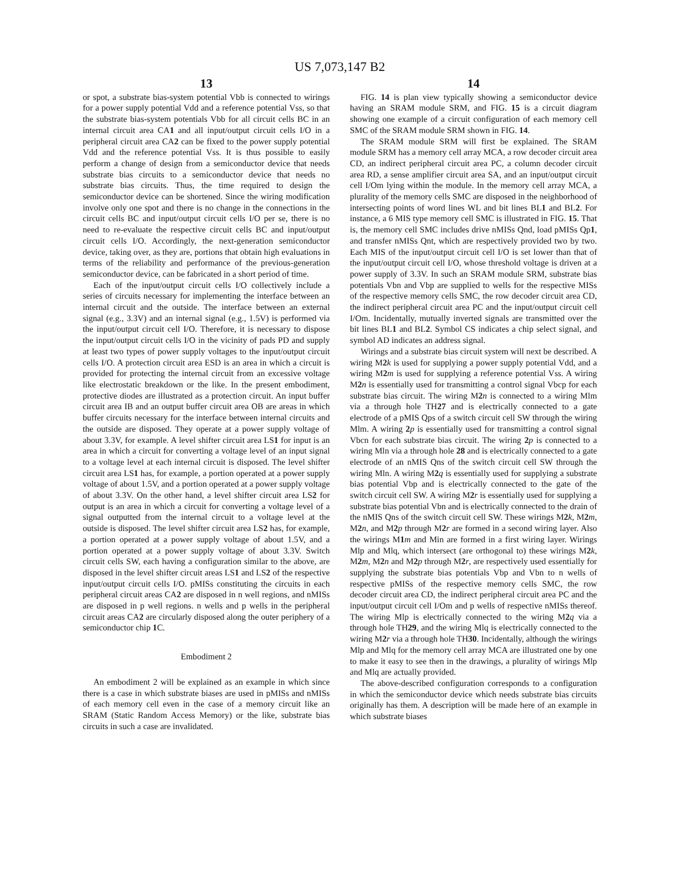US 7,073,147 B2
13
or spot, a substrate bias-system potential Vbb is connected to wirings for a power supply potential Vdd and a reference potential Vss, so that the substrate bias-system potentials Vbb for all circuit cells BC in an internal circuit area CA1 and all input/output circuit cells I/O in a peripheral circuit area CA2 can be fixed to the power supply potential Vdd and the reference potential Vss. It is thus possible to easily perform a change of design from a semiconductor device that needs substrate bias circuits to a semiconductor device that needs no substrate bias circuits. Thus, the time required to design the semiconductor device can be shortened. Since the wiring modification involve only one spot and there is no change in the connections in the circuit cells BC and input/output circuit cells I/O per se, there is no need to re-evaluate the respective circuit cells BC and input/output circuit cells I/O. Accordingly, the next-generation semiconductor device, taking over, as they are, portions that obtain high evaluations in terms of the reliability and performance of the previous-generation semiconductor device, can be fabricated in a short period of time.
Each of the input/output circuit cells I/O collectively include a series of circuits necessary for implementing the interface between an internal circuit and the outside. The interface between an external signal (e.g., 3.3V) and an internal signal (e.g., 1.5V) is performed via the input/output circuit cell I/O. Therefore, it is necessary to dispose the input/output circuit cells I/O in the vicinity of pads PD and supply at least two types of power supply voltages to the input/output circuit cells I/O. A protection circuit area ESD is an area in which a circuit is provided for protecting the internal circuit from an excessive voltage like electrostatic breakdown or the like. In the present embodiment, protective diodes are illustrated as a protection circuit. An input buffer circuit area IB and an output buffer circuit area OB are areas in which buffer circuits necessary for the interface between internal circuits and the outside are disposed. They operate at a power supply voltage of about 3.3V, for example. A level shifter circuit area LS1 for input is an area in which a circuit for converting a voltage level of an input signal to a voltage level at each internal circuit is disposed. The level shifter circuit area LS1 has, for example, a portion operated at a power supply voltage of about 1.5V, and a portion operated at a power supply voltage of about 3.3V. On the other hand, a level shifter circuit area LS2 for output is an area in which a circuit for converting a voltage level of a signal outputted from the internal circuit to a voltage level at the outside is disposed. The level shifter circuit area LS2 has, for example, a portion operated at a power supply voltage of about 1.5V, and a portion operated at a power supply voltage of about 3.3V. Switch circuit cells SW, each having a configuration similar to the above, are disposed in the level shifter circuit areas LS1 and LS2 of the respective input/output circuit cells I/O. pMISs constituting the circuits in each peripheral circuit areas CA2 are disposed in n well regions, and nMISs are disposed in p well regions. n wells and p wells in the peripheral circuit areas CA2 are circularly disposed along the outer periphery of a semiconductor chip 1 C.
Embodiment 2
An embodiment 2 will be explained as an example in which since there is a case in which substrate biases are used in pMISs and nMISs of each memory cell even in the case of a memory circuit like an SRAM (Static Random Access Memory) or the like, substrate bias circuits in such a case are invalidated.
14
FIG. 14 is plan view typically showing a semiconductor device having an SRAM module SRM, and FIG. 15 is a circuit diagram showing one example of a circuit configuration of each memory cell SMC of the SRAM module SRM shown in FIG. 14.
The SRAM module SRM will first be explained. The SRAM module SRM has a memory cell array MCA, a row decoder circuit area CD, an indirect peripheral circuit area PC, a column decoder circuit area RD, a sense amplifier circuit area SA, and an input/output circuit cell I/Om lying within the module. In the memory cell array MCA, a plurality of the memory cells SMC are disposed in the neighborhood of intersecting points of word lines WL and bit lines BL1 and BL2. For instance, a 6 MIS type memory cell SMC is illustrated in FIG. 15. That is, the memory cell SMC includes drive nMISs Qnd, load pMISs Qp1, and transfer nMISs Qnt, which are respectively provided two by two. Each MIS of the input/output circuit cell I/O is set lower than that of the input/output circuit cell I/O, whose threshold voltage is driven at a power supply of 3.3V. In such an SRAM module SRM, substrate bias potentials Vbn and Vbp are supplied to wells for the respective MISs of the respective memory cells SMC, the row decoder circuit area CD, the indirect peripheral circuit area PC and the input/output circuit cell I/Om. Incidentally, mutually inverted signals are transmitted over the bit lines BL1 and BL2. Symbol CS indicates a chip select signal, and symbol AD indicates an address signal.
Wirings and a substrate bias circuit system will next be described. A wiring M2 k is used for supplying a power supply potential Vdd, and a wiring M2 m is used for supplying a reference potential Vss. A wiring M2 n is essentially used for transmitting a control signal Vbcp for each substrate bias circuit. The wiring M2 n is connected to a wiring Mlm via a through hole TH27 and is electrically connected to a gate electrode of a pMIS Qps of a switch circuit cell SW through the wiring Mlm. A wiring 2 p is essentially used for transmitting a control signal Vbcn for each substrate bias circuit. The wiring 2 p is connected to a wiring Mln via a through hole 28 and is electrically connected to a gate electrode of an nMIS Qns of the switch circuit cell SW through the wiring Mln. A wiring M2 q is essentially used for supplying a substrate bias potential Vbp and is electrically connected to the gate of the switch circuit cell SW. A wiring M2 r is essentially used for supplying a substrate bias potential Vbn and is electrically connected to the drain of the nMIS Qns of the switch circuit cell SW. These wirings M2 k, M2 m, M2 n, and M2 p through M2 r are formed in a second wiring layer. Also the wirings M1 m and Min are formed in a first wiring layer. Wirings Mlp and Mlq, which intersect (are orthogonal to) these wirings M2 k, M2 m, M2 n and M2 p through M2 r, are respectively used essentially for supplying the substrate bias potentials Vbp and Vbn to n wells of respective pMISs of the respective memory cells SMC, the row decoder circuit area CD, the indirect peripheral circuit area PC and the input/output circuit cell I/Om and p wells of respective nMISs thereof. The wiring Mlp is electrically connected to the wiring M2 q via a through hole TH29, and the wiring Mlq is electrically connected to the wiring M2 r via a through hole TH30. Incidentally, although the wirings Mlp and Mlq for the memory cell array MCA are illustrated one by one to make it easy to see then in the drawings, a plurality of wirings Mlp and Mlq are actually provided.
The above-described configuration corresponds to a configuration in which the semiconductor device which needs substrate bias circuits originally has them. A description will be made here of an example in which substrate biases